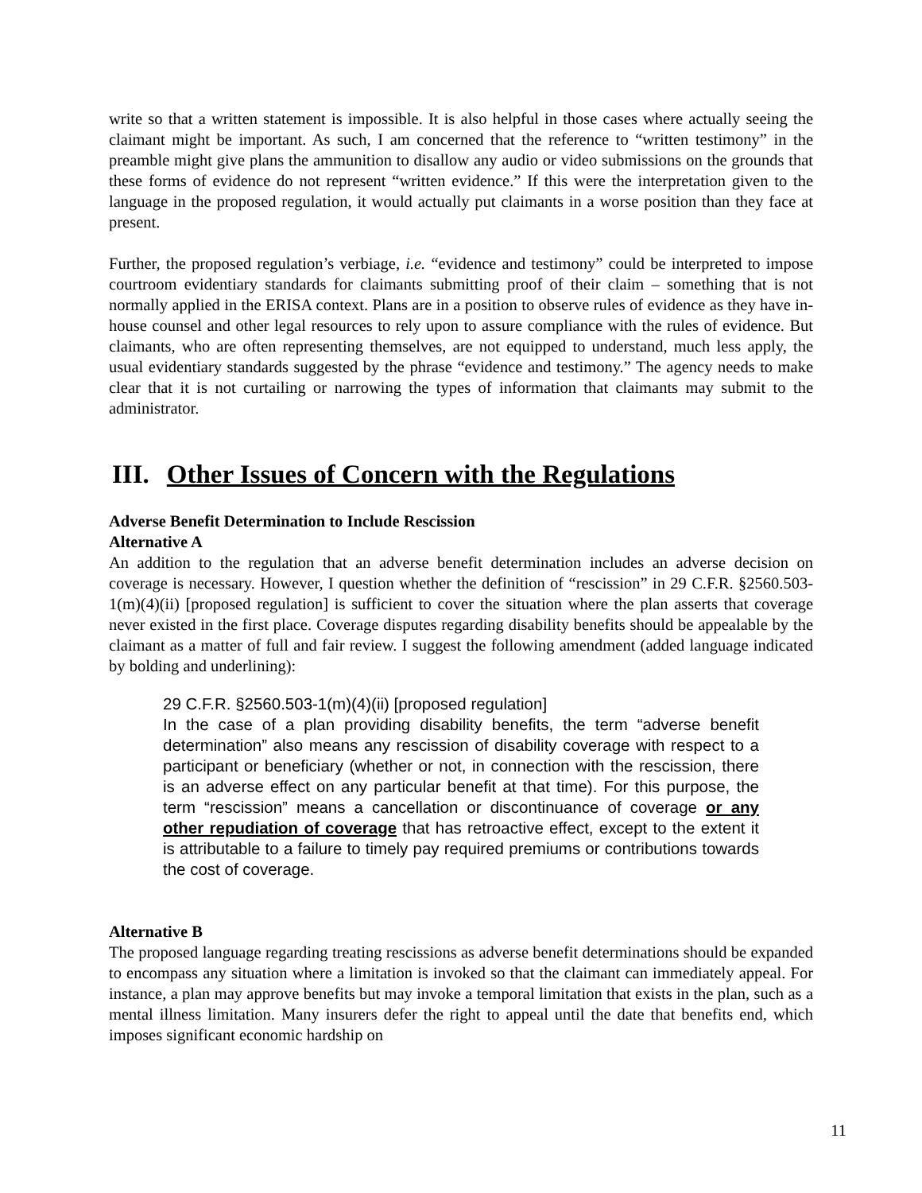write so that a written statement is impossible. It is also helpful in those cases where actually seeing the claimant might be important. As such, I am concerned that the reference to “written testimony” in the preamble might give plans the ammunition to disallow any audio or video submissions on the grounds that these forms of evidence do not represent “written evidence.” If this were the interpretation given to the language in the proposed regulation, it would actually put claimants in a worse position than they face at present.
Further, the proposed regulation’s verbiage, i.e. “evidence and testimony” could be interpreted to impose courtroom evidentiary standards for claimants submitting proof of their claim – something that is not normally applied in the ERISA context. Plans are in a position to observe rules of evidence as they have in-house counsel and other legal resources to rely upon to assure compliance with the rules of evidence. But claimants, who are often representing themselves, are not equipped to understand, much less apply, the usual evidentiary standards suggested by the phrase “evidence and testimony.” The agency needs to make clear that it is not curtailing or narrowing the types of information that claimants may submit to the administrator.
III. Other Issues of Concern with the Regulations
Adverse Benefit Determination to Include Rescission
Alternative A
An addition to the regulation that an adverse benefit determination includes an adverse decision on coverage is necessary. However, I question whether the definition of “rescission” in 29 C.F.R. §2560.503-1(m)(4)(ii) [proposed regulation] is sufficient to cover the situation where the plan asserts that coverage never existed in the first place. Coverage disputes regarding disability benefits should be appealable by the claimant as a matter of full and fair review. I suggest the following amendment (added language indicated by bolding and underlining):
29 C.F.R. §2560.503-1(m)(4)(ii) [proposed regulation]
In the case of a plan providing disability benefits, the term “adverse benefit determination” also means any rescission of disability coverage with respect to a participant or beneficiary (whether or not, in connection with the rescission, there is an adverse effect on any particular benefit at that time). For this purpose, the term “rescission” means a cancellation or discontinuance of coverage or any other repudiation of coverage that has retroactive effect, except to the extent it is attributable to a failure to timely pay required premiums or contributions towards the cost of coverage.
Alternative B
The proposed language regarding treating rescissions as adverse benefit determinations should be expanded to encompass any situation where a limitation is invoked so that the claimant can immediately appeal. For instance, a plan may approve benefits but may invoke a temporal limitation that exists in the plan, such as a mental illness limitation. Many insurers defer the right to appeal until the date that benefits end, which imposes significant economic hardship on
11